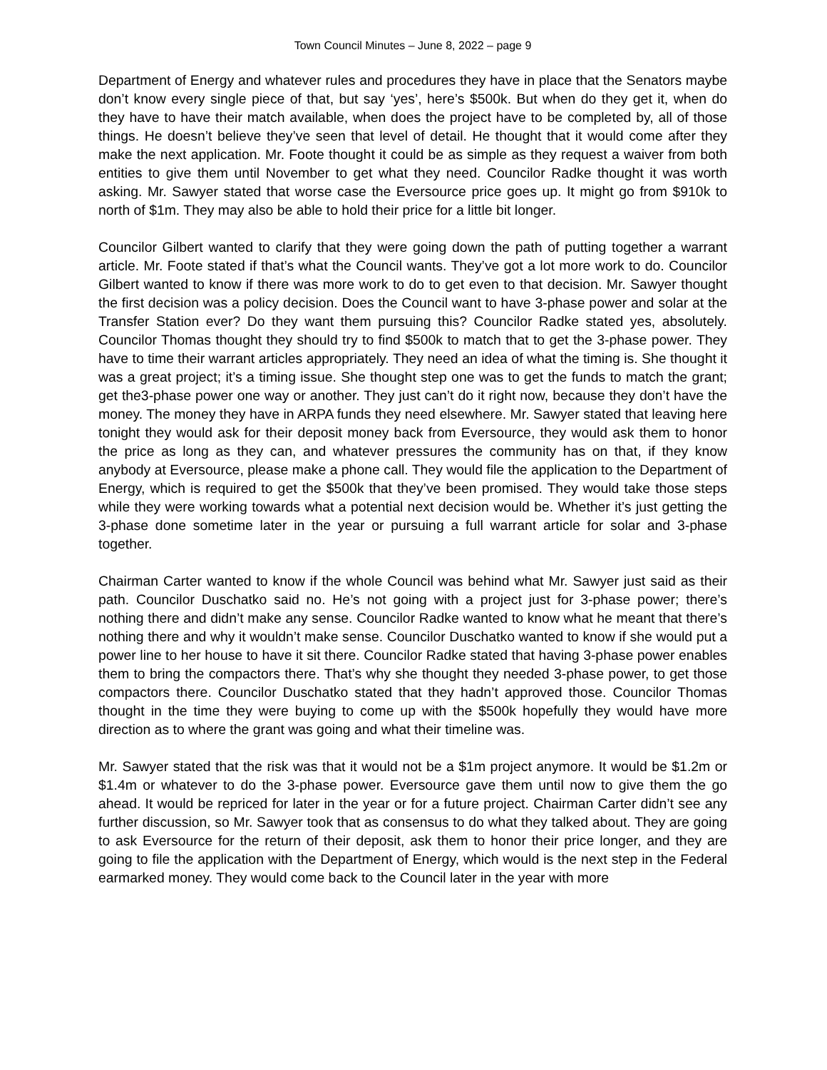Town Council Minutes – June 8, 2022 – page 9
Department of Energy and whatever rules and procedures they have in place that the Senators maybe don’t know every single piece of that, but say ‘yes’, here’s $500k. But when do they get it, when do they have to have their match available, when does the project have to be completed by, all of those things. He doesn’t believe they’ve seen that level of detail. He thought that it would come after they make the next application. Mr. Foote thought it could be as simple as they request a waiver from both entities to give them until November to get what they need. Councilor Radke thought it was worth asking. Mr. Sawyer stated that worse case the Eversource price goes up. It might go from $910k to north of $1m. They may also be able to hold their price for a little bit longer.
Councilor Gilbert wanted to clarify that they were going down the path of putting together a warrant article. Mr. Foote stated if that’s what the Council wants. They’ve got a lot more work to do. Councilor Gilbert wanted to know if there was more work to do to get even to that decision. Mr. Sawyer thought the first decision was a policy decision. Does the Council want to have 3-phase power and solar at the Transfer Station ever? Do they want them pursuing this? Councilor Radke stated yes, absolutely. Councilor Thomas thought they should try to find $500k to match that to get the 3-phase power. They have to time their warrant articles appropriately. They need an idea of what the timing is. She thought it was a great project; it’s a timing issue. She thought step one was to get the funds to match the grant; get the3-phase power one way or another. They just can’t do it right now, because they don’t have the money. The money they have in ARPA funds they need elsewhere. Mr. Sawyer stated that leaving here tonight they would ask for their deposit money back from Eversource, they would ask them to honor the price as long as they can, and whatever pressures the community has on that, if they know anybody at Eversource, please make a phone call. They would file the application to the Department of Energy, which is required to get the $500k that they’ve been promised. They would take those steps while they were working towards what a potential next decision would be. Whether it’s just getting the 3-phase done sometime later in the year or pursuing a full warrant article for solar and 3-phase together.
Chairman Carter wanted to know if the whole Council was behind what Mr. Sawyer just said as their path. Councilor Duschatko said no. He’s not going with a project just for 3-phase power; there’s nothing there and didn’t make any sense. Councilor Radke wanted to know what he meant that there’s nothing there and why it wouldn’t make sense. Councilor Duschatko wanted to know if she would put a power line to her house to have it sit there. Councilor Radke stated that having 3-phase power enables them to bring the compactors there. That’s why she thought they needed 3-phase power, to get those compactors there. Councilor Duschatko stated that they hadn’t approved those. Councilor Thomas thought in the time they were buying to come up with the $500k hopefully they would have more direction as to where the grant was going and what their timeline was.
Mr. Sawyer stated that the risk was that it would not be a $1m project anymore. It would be $1.2m or $1.4m or whatever to do the 3-phase power. Eversource gave them until now to give them the go ahead. It would be repriced for later in the year or for a future project. Chairman Carter didn’t see any further discussion, so Mr. Sawyer took that as consensus to do what they talked about. They are going to ask Eversource for the return of their deposit, ask them to honor their price longer, and they are going to file the application with the Department of Energy, which would is the next step in the Federal earmarked money. They would come back to the Council later in the year with more